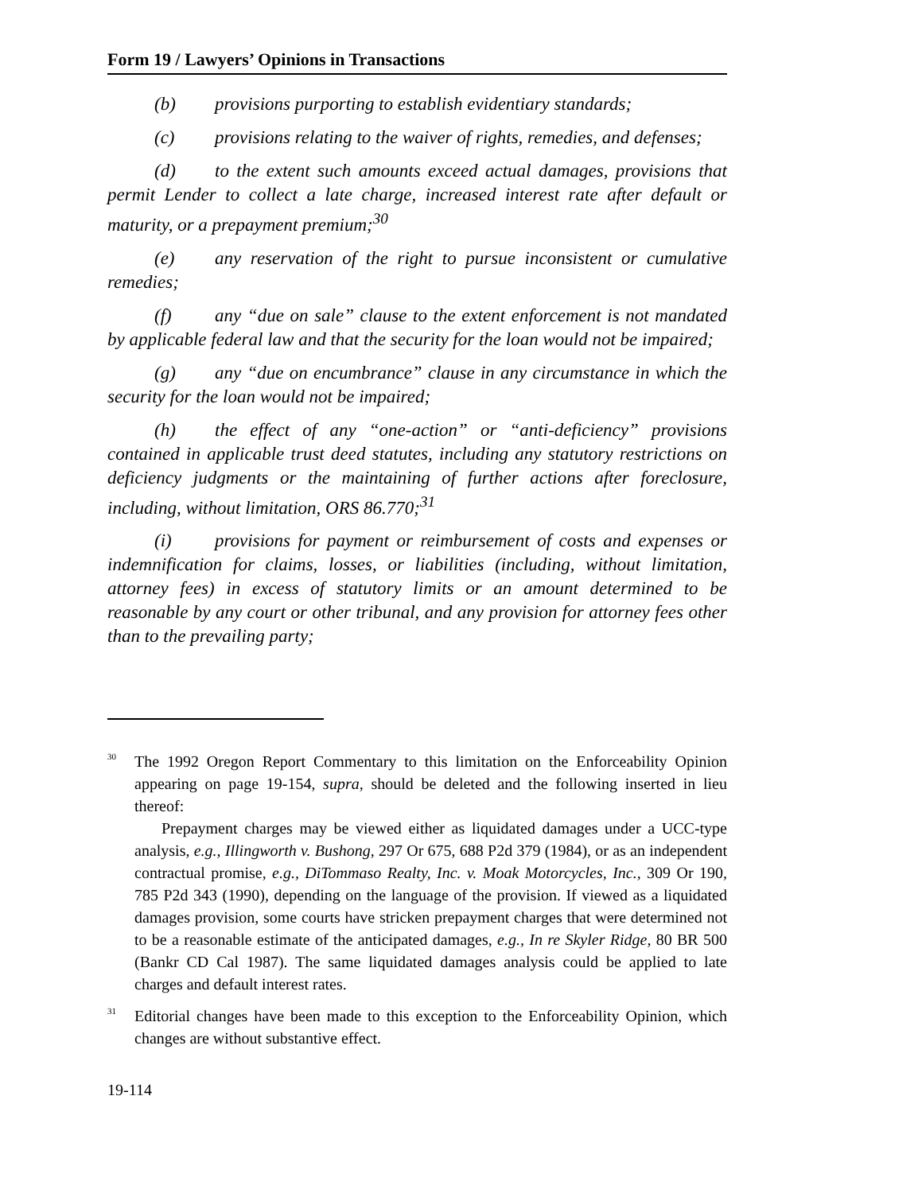Form 19 / Lawyers’ Opinions in Transactions
(b) provisions purporting to establish evidentiary standards;
(c) provisions relating to the waiver of rights, remedies, and defenses;
(d) to the extent such amounts exceed actual damages, provisions that permit Lender to collect a late charge, increased interest rate after default or maturity, or a prepayment premium;<sup>30</sup>
(e) any reservation of the right to pursue inconsistent or cumulative remedies;
(f) any “due on sale” clause to the extent enforcement is not mandated by applicable federal law and that the security for the loan would not be impaired;
(g) any “due on encumbrance” clause in any circumstance in which the security for the loan would not be impaired;
(h) the effect of any “one-action” or “anti-deficiency” provisions contained in applicable trust deed statutes, including any statutory restrictions on deficiency judgments or the maintaining of further actions after foreclosure, including, without limitation, ORS 86.770;<sup>31</sup>
(i) provisions for payment or reimbursement of costs and expenses or indemnification for claims, losses, or liabilities (including, without limitation, attorney fees) in excess of statutory limits or an amount determined to be reasonable by any court or other tribunal, and any provision for attorney fees other than to the prevailing party;
<sup>30</sup>
The 1992 Oregon Report Commentary to this limitation on the Enforceability Opinion appearing on page 19-154, supra, should be deleted and the following inserted in lieu thereof:
Prepayment charges may be viewed either as liquidated damages under a UCC-type analysis, e.g., Illingworth v. Bushong, 297 Or 675, 688 P2d 379 (1984), or as an independent contractual promise, e.g., DiTommaso Realty, Inc. v. Moak Motorcycles, Inc., 309 Or 190, 785 P2d 343 (1990), depending on the language of the provision. If viewed as a liquidated damages provision, some courts have stricken prepayment charges that were determined not to be a reasonable estimate of the anticipated damages, e.g., In re Skyler Ridge, 80 BR 500 (Bankr CD Cal 1987). The same liquidated damages analysis could be applied to late charges and default interest rates.
<sup>31</sup>
Editorial changes have been made to this exception to the Enforceability Opinion, which changes are without substantive effect.
19-114